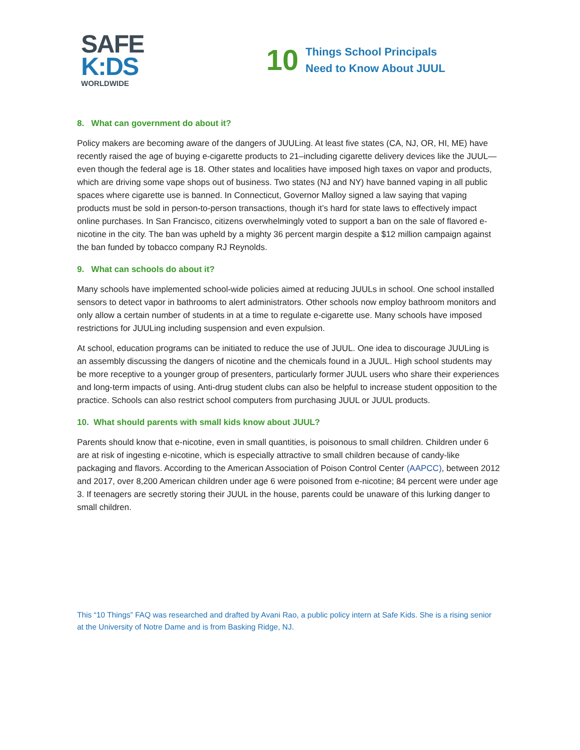SAFE
K:DS
WORLDWIDE
10
Things School Principals
Need to Know About JUUL
8. What can government do about it?
Policy makers are becoming aware of the dangers of JUULing. At least five states (CA, NJ, OR, HI, ME) have recently raised the age of buying e-cigarette products to 21–including cigarette delivery devices like the JUUL—even though the federal age is 18. Other states and localities have imposed high taxes on vapor and products, which are driving some vape shops out of business. Two states (NJ and NY) have banned vaping in all public spaces where cigarette use is banned. In Connecticut, Governor Malloy signed a law saying that vaping products must be sold in person-to-person transactions, though it’s hard for state laws to effectively impact online purchases. In San Francisco, citizens overwhelmingly voted to support a ban on the sale of flavored e-nicotine in the city. The ban was upheld by a mighty 36 percent margin despite a $12 million campaign against the ban funded by tobacco company RJ Reynolds.
9. What can schools do about it?
Many schools have implemented school-wide policies aimed at reducing JUULs in school. One school installed sensors to detect vapor in bathrooms to alert administrators. Other schools now employ bathroom monitors and only allow a certain number of students in at a time to regulate e-cigarette use. Many schools have imposed restrictions for JUULing including suspension and even expulsion.
At school, education programs can be initiated to reduce the use of JUUL. One idea to discourage JUULing is an assembly discussing the dangers of nicotine and the chemicals found in a JUUL. High school students may be more receptive to a younger group of presenters, particularly former JUUL users who share their experiences and long-term impacts of using. Anti-drug student clubs can also be helpful to increase student opposition to the practice. Schools can also restrict school computers from purchasing JUUL or JUUL products.
10. What should parents with small kids know about JUUL?
Parents should know that e-nicotine, even in small quantities, is poisonous to small children. Children under 6 are at risk of ingesting e-nicotine, which is especially attractive to small children because of candy-like packaging and flavors. According to the American Association of Poison Control Center (AAPCC), between 2012 and 2017, over 8,200 American children under age 6 were poisoned from e-nicotine; 84 percent were under age 3. If teenagers are secretly storing their JUUL in the house, parents could be unaware of this lurking danger to small children.
This “10 Things” FAQ was researched and drafted by Avani Rao, a public policy intern at Safe Kids. She is a rising senior at the University of Notre Dame and is from Basking Ridge, NJ.